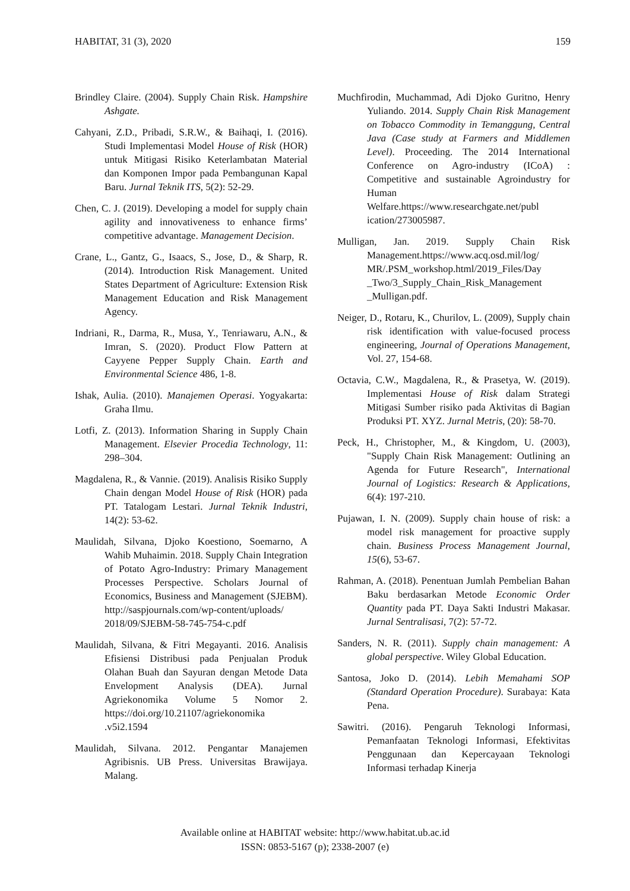HABITAT, 31 (3), 2020 159
Brindley Claire. (2004). Supply Chain Risk. Hampshire Ashgate.
Cahyani, Z.D., Pribadi, S.R.W., & Baihaqi, I. (2016). Studi Implementasi Model House of Risk (HOR) untuk Mitigasi Risiko Keterlambatan Material dan Komponen Impor pada Pembangunan Kapal Baru. Jurnal Teknik ITS, 5(2): 52-29.
Chen, C. J. (2019). Developing a model for supply chain agility and innovativeness to enhance firms’ competitive advantage. Management Decision.
Crane, L., Gantz, G., Isaacs, S., Jose, D., & Sharp, R. (2014). Introduction Risk Management. United States Department of Agriculture: Extension Risk Management Education and Risk Management Agency.
Indriani, R., Darma, R., Musa, Y., Tenriawaru, A.N., & Imran, S. (2020). Product Flow Pattern at Cayyene Pepper Supply Chain. Earth and Environmental Science 486, 1-8.
Ishak, Aulia. (2010). Manajemen Operasi. Yogyakarta: Graha Ilmu.
Lotfi, Z. (2013). Information Sharing in Supply Chain Management. Elsevier Procedia Technology, 11: 298–304.
Magdalena, R., & Vannie. (2019). Analisis Risiko Supply Chain dengan Model House of Risk (HOR) pada PT. Tatalogam Lestari. Jurnal Teknik Industri, 14(2): 53-62.
Maulidah, Silvana, Djoko Koestiono, Soemarno, A Wahib Muhaimin. 2018. Supply Chain Integration of Potato Agro-Industry: Primary Management Processes Perspective. Scholars Journal of Economics, Business and Management (SJEBM). http://saspjournals.com/wp-content/uploads/ 2018/09/SJEBM-58-745-754-c.pdf
Maulidah, Silvana, & Fitri Megayanti. 2016. Analisis Efisiensi Distribusi pada Penjualan Produk Olahan Buah dan Sayuran dengan Metode Data Envelopment Analysis (DEA). Jurnal Agriekonomika Volume 5 Nomor 2. https://doi.org/10.21107/agriekonomika .v5i2.1594
Maulidah, Silvana. 2012. Pengantar Manajemen Agribisnis. UB Press. Universitas Brawijaya. Malang.
Muchfirodin, Muchammad, Adi Djoko Guritno, Henry Yuliando. 2014. Supply Chain Risk Management on Tobacco Commodity in Temanggung, Central Java (Case study at Farmers and Middlemen Level). Proceeding. The 2014 International Conference on Agro-industry (ICoA) : Competitive and sustainable Agroindustry for Human Welfare.https://www.researchgate.net/publ ication/273005987.
Mulligan, Jan. 2019. Supply Chain Risk Management.https://www.acq.osd.mil/log/ MR/.PSM_workshop.html/2019_Files/Day _Two/3_Supply_Chain_Risk_Management _Mulligan.pdf.
Neiger, D., Rotaru, K., Churilov, L. (2009), Supply chain risk identification with value-focused process engineering, Journal of Operations Management, Vol. 27, 154-68.
Octavia, C.W., Magdalena, R., & Prasetya, W. (2019). Implementasi House of Risk dalam Strategi Mitigasi Sumber risiko pada Aktivitas di Bagian Produksi PT. XYZ. Jurnal Metris, (20): 58-70.
Peck, H., Christopher, M., & Kingdom, U. (2003), "Supply Chain Risk Management: Outlining an Agenda for Future Research", International Journal of Logistics: Research & Applications, 6(4): 197-210.
Pujawan, I. N. (2009). Supply chain house of risk: a model risk management for proactive supply chain. Business Process Management Journal, 15(6), 53-67.
Rahman, A. (2018). Penentuan Jumlah Pembelian Bahan Baku berdasarkan Metode Economic Order Quantity pada PT. Daya Sakti Industri Makasar. Jurnal Sentralisasi, 7(2): 57-72.
Sanders, N. R. (2011). Supply chain management: A global perspective. Wiley Global Education.
Santosa, Joko D. (2014). Lebih Memahami SOP (Standard Operation Procedure). Surabaya: Kata Pena.
Sawitri. (2016). Pengaruh Teknologi Informasi, Pemanfaatan Teknologi Informasi, Efektivitas Penggunaan dan Kepercayaan Teknologi Informasi terhadap Kinerja
Available online at HABITAT website: http://www.habitat.ub.ac.id
ISSN: 0853-5167 (p); 2338-2007 (e)